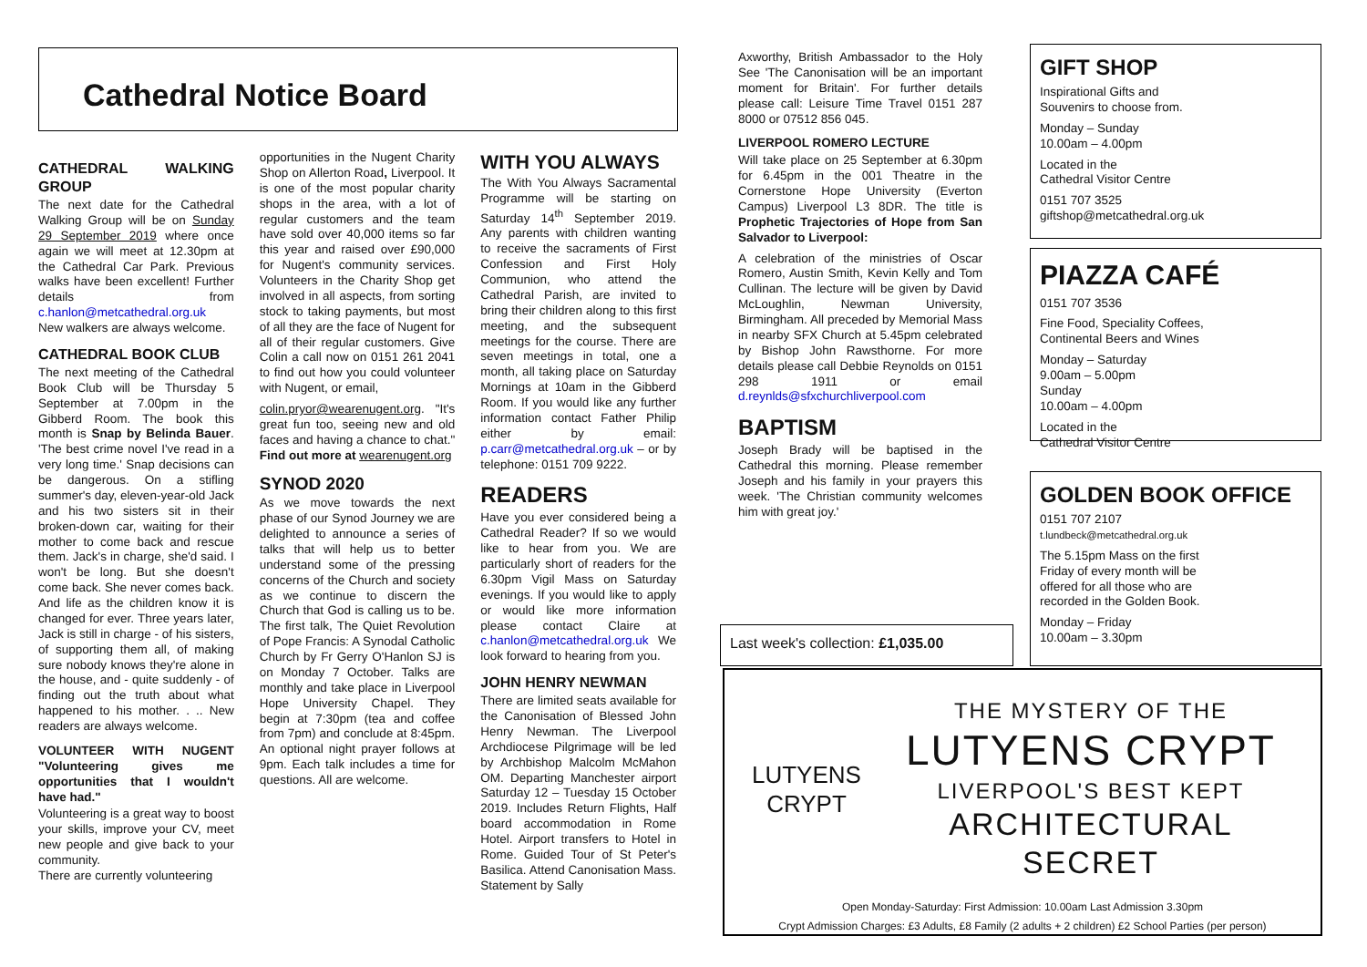Cathedral Notice Board
CATHEDRAL WALKING GROUP
The next date for the Cathedral Walking Group will be on Sunday 29 September 2019 where once again we will meet at 12.30pm at the Cathedral Car Park. Previous walks have been excellent! Further details from c.hanlon@metcathedral.org.uk New walkers are always welcome.
CATHEDRAL BOOK CLUB
The next meeting of the Cathedral Book Club will be Thursday 5 September at 7.00pm in the Gibberd Room. The book this month is Snap by Belinda Bauer. 'The best crime novel I've read in a very long time.' Snap decisions can be dangerous. On a stifling summer's day, eleven-year-old Jack and his two sisters sit in their broken-down car, waiting for their mother to come back and rescue them. Jack's in charge, she'd said. I won't be long. But she doesn't come back. She never comes back. And life as the children know it is changed for ever. Three years later, Jack is still in charge - of his sisters, of supporting them all, of making sure nobody knows they're alone in the house, and - quite suddenly - of finding out the truth about what happened to his mother. . .. New readers are always welcome.
VOLUNTEER WITH NUGENT "Volunteering gives me opportunities that I wouldn't have had."
Volunteering is a great way to boost your skills, improve your CV, meet new people and give back to your community.
There are currently volunteering
opportunities in the Nugent Charity Shop on Allerton Road, Liverpool. It is one of the most popular charity shops in the area, with a lot of regular customers and the team have sold over 40,000 items so far this year and raised over £90,000 for Nugent's community services. Volunteers in the Charity Shop get involved in all aspects, from sorting stock to taking payments, but most of all they are the face of Nugent for all of their regular customers. Give Colin a call now on 0151 261 2041 to find out how you could volunteer with Nugent, or email,
colin.pryor@wearenugent.org. "It's great fun too, seeing new and old faces and having a chance to chat." Find out more at wearenugent.org
SYNOD 2020
As we move towards the next phase of our Synod Journey we are delighted to announce a series of talks that will help us to better understand some of the pressing concerns of the Church and society as we continue to discern the Church that God is calling us to be. The first talk, The Quiet Revolution of Pope Francis: A Synodal Catholic Church by Fr Gerry O'Hanlon SJ is on Monday 7 October. Talks are monthly and take place in Liverpool Hope University Chapel. They begin at 7:30pm (tea and coffee from 7pm) and conclude at 8:45pm. An optional night prayer follows at 9pm. Each talk includes a time for questions. All are welcome.
WITH YOU ALWAYS
The With You Always Sacramental Programme will be starting on Saturday 14<sup>th</sup> September 2019. Any parents with children wanting to receive the sacraments of First Confession and First Holy Communion, who attend the Cathedral Parish, are invited to bring their children along to this first meeting, and the subsequent meetings for the course. There are seven meetings in total, one a month, all taking place on Saturday Mornings at 10am in the Gibberd Room. If you would like any further information contact Father Philip either by email: p.carr@metcathedral.org.uk – or by telephone: 0151 709 9222.
READERS
Have you ever considered being a Cathedral Reader? If so we would like to hear from you. We are particularly short of readers for the 6.30pm Vigil Mass on Saturday evenings. If you would like to apply or would like more information please contact Claire at c.hanlon@metcathedral.org.uk We look forward to hearing from you.
JOHN HENRY NEWMAN
There are limited seats available for the Canonisation of Blessed John Henry Newman. The Liverpool Archdiocese Pilgrimage will be led by Archbishop Malcolm McMahon OM. Departing Manchester airport Saturday 12 – Tuesday 15 October 2019. Includes Return Flights, Half board accommodation in Rome Hotel. Airport transfers to Hotel in Rome. Guided Tour of St Peter's Basilica. Attend Canonisation Mass. Statement by Sally
Axworthy, British Ambassador to the Holy See 'The Canonisation will be an important moment for Britain'. For further details please call: Leisure Time Travel 0151 287 8000 or 07512 856 045.
LIVERPOOL ROMERO LECTURE
Will take place on 25 September at 6.30pm for 6.45pm in the 001 Theatre in the Cornerstone Hope University (Everton Campus) Liverpool L3 8DR. The title is Prophetic Trajectories of Hope from San Salvador to Liverpool:
A celebration of the ministries of Oscar Romero, Austin Smith, Kevin Kelly and Tom Cullinan. The lecture will be given by David McLoughlin, Newman University, Birmingham. All preceded by Memorial Mass in nearby SFX Church at 5.45pm celebrated by Bishop John Rawsthorne. For more details please call Debbie Reynolds on 0151 298 1911 or email d.reynlds@sfxchurchliverpool.com
BAPTISM
Joseph Brady will be baptised in the Cathedral this morning. Please remember Joseph and his family in your prayers this week. 'The Christian community welcomes him with great joy.'
Last week's collection: £1,035.00
GIFT SHOP
Inspirational Gifts and
Souvenirs to choose from.
Monday – Sunday
10.00am – 4.00pm
Located in the
Cathedral Visitor Centre
0151 707 3525
giftshop@metcathedral.org.uk
PIAZZA CAFÉ
0151 707 3536
Fine Food, Speciality Coffees,
Continental Beers and Wines
Monday – Saturday
9.00am – 5.00pm
Sunday
10.00am – 4.00pm
Located in the
Cathedral Visitor Centre
GOLDEN BOOK OFFICE
0151 707 2107
t.lundbeck@metcathedral.org.uk
The 5.15pm Mass on the first Friday of every month will be offered for all those who are recorded in the Golden Book.
Monday – Friday
10.00am – 3.30pm
LUTYENS CRYPT
THE MYSTERY OF THE
LUTYENS CRYPT
LIVERPOOL'S BEST KEPT
ARCHITECTURAL SECRET
Open Monday-Saturday: First Admission: 10.00am Last Admission 3.30pm
Crypt Admission Charges: £3 Adults, £8 Family (2 adults + 2 children) £2 School Parties (per person)